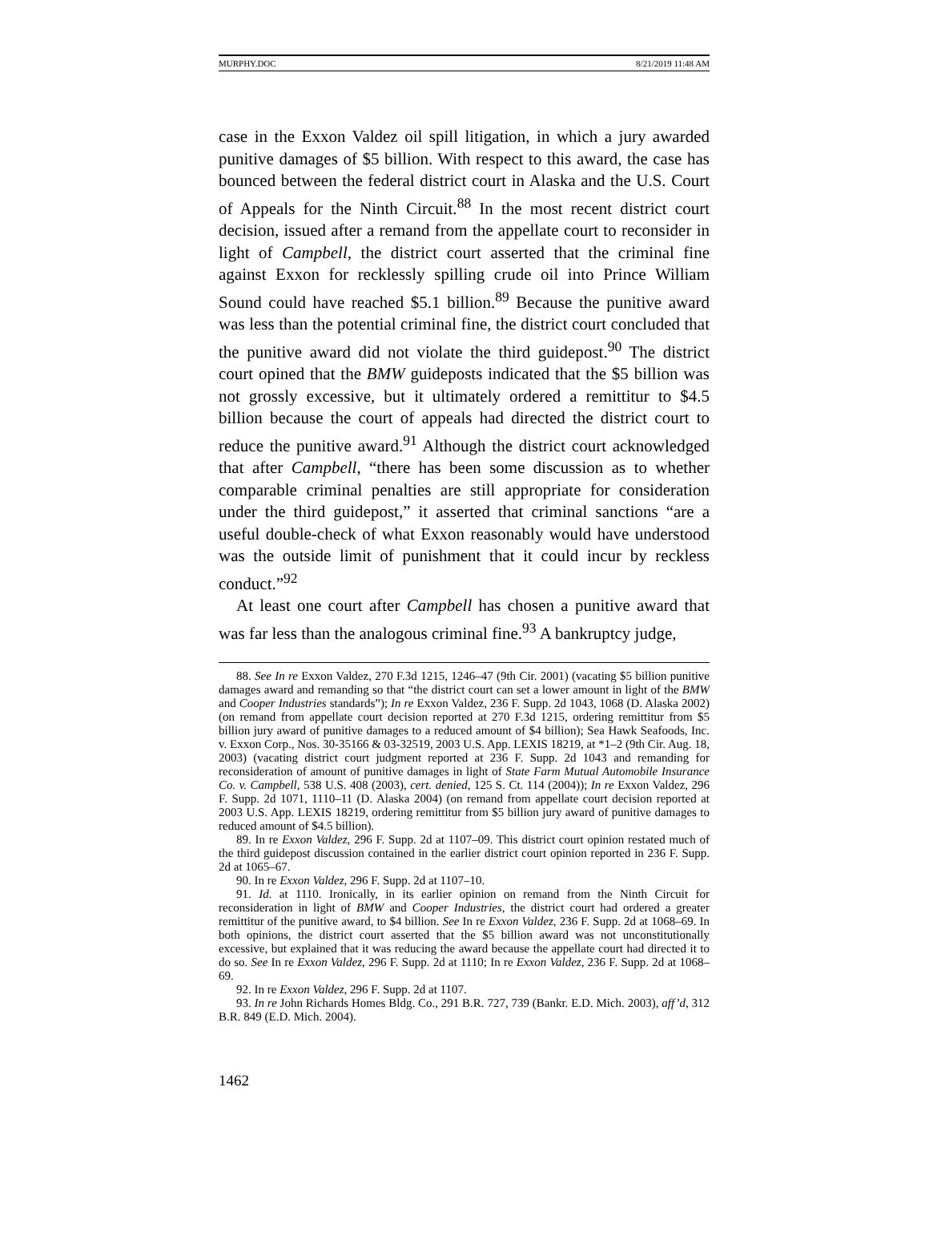MURPHY.DOC 8/21/2019 11:48 AM
case in the Exxon Valdez oil spill litigation, in which a jury awarded punitive damages of $5 billion. With respect to this award, the case has bounced between the federal district court in Alaska and the U.S. Court of Appeals for the Ninth Circuit.<sup>88</sup> In the most recent district court decision, issued after a remand from the appellate court to reconsider in light of Campbell, the district court asserted that the criminal fine against Exxon for recklessly spilling crude oil into Prince William Sound could have reached $5.1 billion.<sup>89</sup> Because the punitive award was less than the potential criminal fine, the district court concluded that the punitive award did not violate the third guidepost.<sup>90</sup> The district court opined that the BMW guideposts indicated that the $5 billion was not grossly excessive, but it ultimately ordered a remittitur to $4.5 billion because the court of appeals had directed the district court to reduce the punitive award.<sup>91</sup> Although the district court acknowledged that after Campbell, “there has been some discussion as to whether comparable criminal penalties are still appropriate for consideration under the third guidepost,” it asserted that criminal sanctions “are a useful double-check of what Exxon reasonably would have understood was the outside limit of punishment that it could incur by reckless conduct.”<sup>92</sup>
At least one court after Campbell has chosen a punitive award that was far less than the analogous criminal fine.<sup>93</sup> A bankruptcy judge,
88. See In re Exxon Valdez, 270 F.3d 1215, 1246–47 (9th Cir. 2001) (vacating $5 billion punitive damages award and remanding so that “the district court can set a lower amount in light of the BMW and Cooper Industries standards”); In re Exxon Valdez, 236 F. Supp. 2d 1043, 1068 (D. Alaska 2002) (on remand from appellate court decision reported at 270 F.3d 1215, ordering remittitur from $5 billion jury award of punitive damages to a reduced amount of $4 billion); Sea Hawk Seafoods, Inc. v. Exxon Corp., Nos. 30-35166 & 03-32519, 2003 U.S. App. LEXIS 18219, at *1–2 (9th Cir. Aug. 18, 2003) (vacating district court judgment reported at 236 F. Supp. 2d 1043 and remanding for reconsideration of amount of punitive damages in light of State Farm Mutual Automobile Insurance Co. v. Campbell, 538 U.S. 408 (2003), cert. denied, 125 S. Ct. 114 (2004)); In re Exxon Valdez, 296 F. Supp. 2d 1071, 1110–11 (D. Alaska 2004) (on remand from appellate court decision reported at 2003 U.S. App. LEXIS 18219, ordering remittitur from $5 billion jury award of punitive damages to reduced amount of $4.5 billion).
89. In re Exxon Valdez, 296 F. Supp. 2d at 1107–09. This district court opinion restated much of the third guidepost discussion contained in the earlier district court opinion reported in 236 F. Supp. 2d at 1065–67.
90. In re Exxon Valdez, 296 F. Supp. 2d at 1107–10.
91. Id. at 1110. Ironically, in its earlier opinion on remand from the Ninth Circuit for reconsideration in light of BMW and Cooper Industries, the district court had ordered a greater remittitur of the punitive award, to $4 billion. See In re Exxon Valdez, 236 F. Supp. 2d at 1068–69. In both opinions, the district court asserted that the $5 billion award was not unconstitutionally excessive, but explained that it was reducing the award because the appellate court had directed it to do so. See In re Exxon Valdez, 296 F. Supp. 2d at 1110; In re Exxon Valdez, 236 F. Supp. 2d at 1068–69.
92. In re Exxon Valdez, 296 F. Supp. 2d at 1107.
93. In re John Richards Homes Bldg. Co., 291 B.R. 727, 739 (Bankr. E.D. Mich. 2003), aff’d, 312 B.R. 849 (E.D. Mich. 2004).
1462